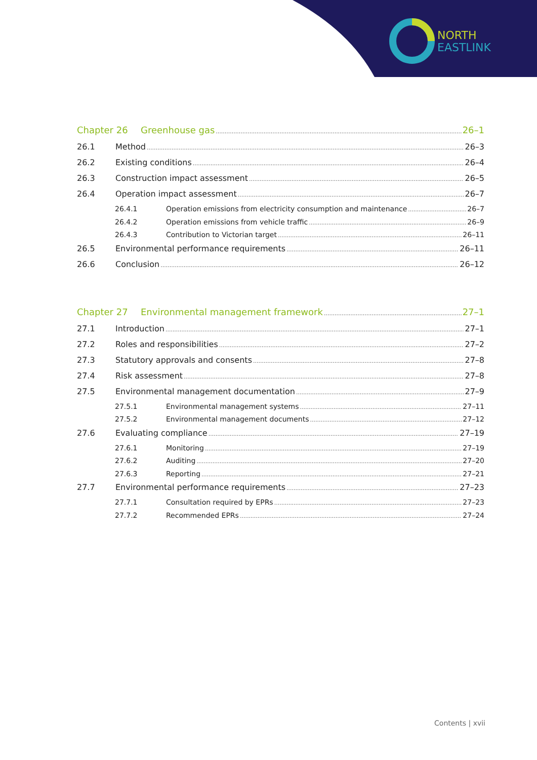NORTH
EASTLINK
Chapter 26 Greenhouse gas 26–1
26.1 Method 26–3
26.2 Existing conditions 26–4
26.3 Construction impact assessment 26–5
26.4 Operation impact assessment 26–7
26.4.1 Operation emissions from electricity consumption and maintenance 26–7
26.4.2 Operation emissions from vehicle traffic 26–9
26.4.3 Contribution to Victorian target 26–11
26.5 Environmental performance requirements 26–11
26.6 Conclusion 26–12
Chapter 27 Environmental management framework 27–1
27.1 Introduction 27–1
27.2 Roles and responsibilities 27–2
27.3 Statutory approvals and consents 27–8
27.4 Risk assessment 27–8
27.5 Environmental management documentation 27–9
27.5.1 Environmental management systems 27–11
27.5.2 Environmental management documents 27–12
27.6 Evaluating compliance 27–19
27.6.1 Monitoring 27–19
27.6.2 Auditing 27–20
27.6.3 Reporting 27–21
27.7 Environmental performance requirements 27–23
27.7.1 Consultation required by EPRs 27–23
27.7.2 Recommended EPRs 27–24
Contents | xvii